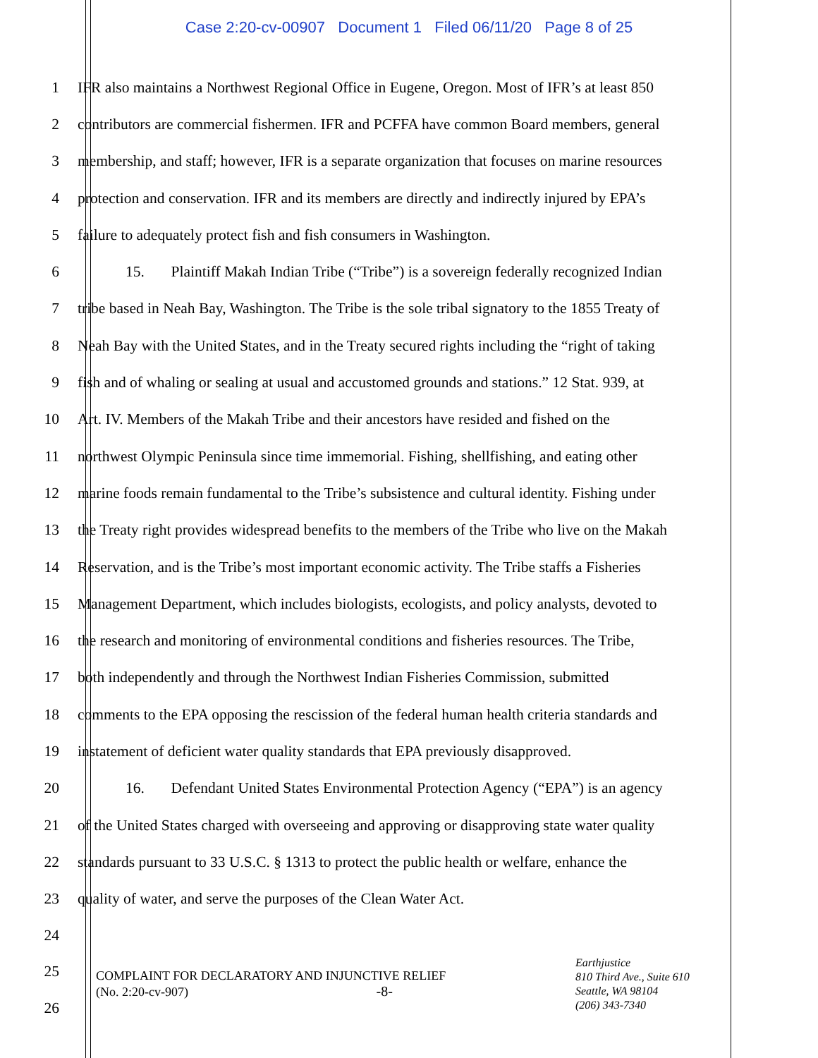Case 2:20-cv-00907 Document 1 Filed 06/11/20 Page 8 of 25
1 IFR also maintains a Northwest Regional Office in Eugene, Oregon. Most of IFR’s at least 850
2 contributors are commercial fishermen. IFR and PCFFA have common Board members, general
3 membership, and staff; however, IFR is a separate organization that focuses on marine resources
4 protection and conservation. IFR and its members are directly and indirectly injured by EPA’s
5 failure to adequately protect fish and fish consumers in Washington.
6 15. Plaintiff Makah Indian Tribe (“Tribe”) is a sovereign federally recognized Indian
7 tribe based in Neah Bay, Washington. The Tribe is the sole tribal signatory to the 1855 Treaty of
8 Neah Bay with the United States, and in the Treaty secured rights including the “right of taking
9 fish and of whaling or sealing at usual and accustomed grounds and stations.” 12 Stat. 939, at
10 Art. IV. Members of the Makah Tribe and their ancestors have resided and fished on the
11 northwest Olympic Peninsula since time immemorial. Fishing, shellfishing, and eating other
12 marine foods remain fundamental to the Tribe’s subsistence and cultural identity. Fishing under
13 the Treaty right provides widespread benefits to the members of the Tribe who live on the Makah
14 Reservation, and is the Tribe’s most important economic activity. The Tribe staffs a Fisheries
15 Management Department, which includes biologists, ecologists, and policy analysts, devoted to
16 the research and monitoring of environmental conditions and fisheries resources. The Tribe,
17 both independently and through the Northwest Indian Fisheries Commission, submitted
18 comments to the EPA opposing the rescission of the federal human health criteria standards and
19 instatement of deficient water quality standards that EPA previously disapproved.
20 16. Defendant United States Environmental Protection Agency (“EPA”) is an agency
21 of the United States charged with overseeing and approving or disapproving state water quality
22 standards pursuant to 33 U.S.C. § 1313 to protect the public health or welfare, enhance the
23 quality of water, and serve the purposes of the Clean Water Act.
24
25
26
COMPLAINT FOR DECLARATORY AND INJUNCTIVE RELIEF
(No. 2:20-cv-907) -8-
Earthjustice
810 Third Ave., Suite 610
Seattle, WA 98104
(206) 343-7340